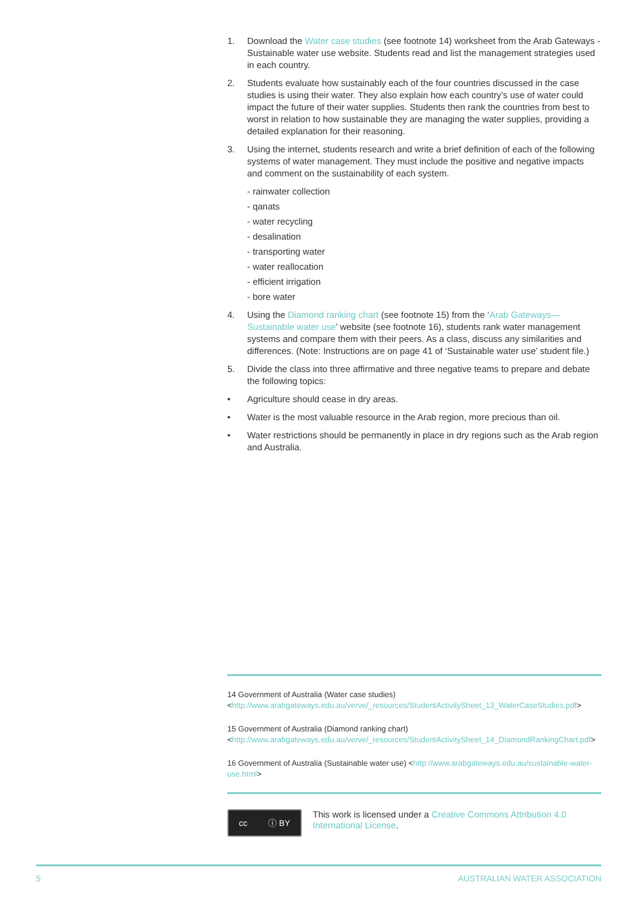1. Download the Water case studies (see footnote 14) worksheet from the Arab Gateways - Sustainable water use website. Students read and list the management strategies used in each country.
2. Students evaluate how sustainably each of the four countries discussed in the case studies is using their water. They also explain how each country’s use of water could impact the future of their water supplies. Students then rank the countries from best to worst in relation to how sustainable they are managing the water supplies, providing a detailed explanation for their reasoning.
3. Using the internet, students research and write a brief definition of each of the following systems of water management. They must include the positive and negative impacts and comment on the sustainability of each system.
- rainwater collection
- qanats
- water recycling
- desalination
- transporting water
- water reallocation
- efficient irrigation
- bore water
4. Using the Diamond ranking chart (see footnote 15) from the ‘Arab Gateways—Sustainable water use’ website (see footnote 16), students rank water management systems and compare them with their peers. As a class, discuss any similarities and differences. (Note: Instructions are on page 41 of ‘Sustainable water use’ student file.)
5. Divide the class into three affirmative and three negative teams to prepare and debate the following topics:
• Agriculture should cease in dry areas.
• Water is the most valuable resource in the Arab region, more precious than oil.
• Water restrictions should be permanently in place in dry regions such as the Arab region and Australia.
14 Government of Australia (Water case studies) <http://www.arabgateways.edu.au/verve/_resources/StudentActivitySheet_13_WaterCaseStudies.pdf>
15 Government of Australia (Diamond ranking chart) <http://www.arabgateways.edu.au/verve/_resources/StudentActivitySheet_14_DiamondRankingChart.pdf>
16 Government of Australia (Sustainable water use) <http://www.arabgateways.edu.au/sustainable-water-use.html>
cc ⓘ BY
This work is licensed under a Creative Commons Attribution 4.0 International License.
5 AUSTRALIAN WATER ASSOCIATION